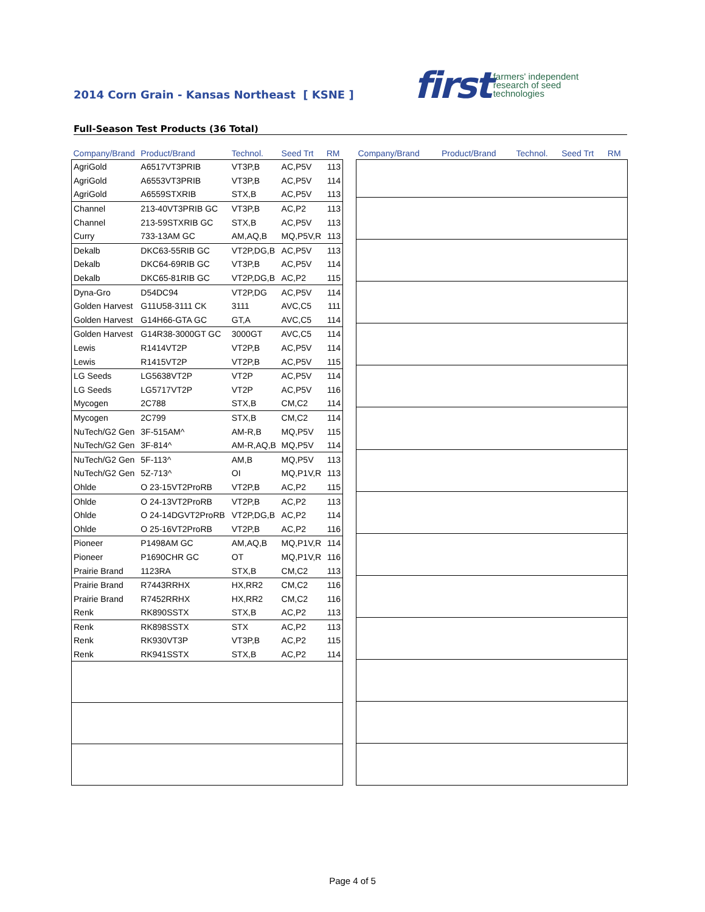2014 Corn Grain - Kansas Northeast [ KSNE ]
first farmers' independent
research of seed
technologies
Full-Season Test Products (36 Total)
| Company/Brand | Product/Brand | Technol. | Seed Trt | RM |
| --- | --- | --- | --- | --- |
| AgriGold | A6517VT3PRIB | VT3P,B | AC,P5V | 113 |
| AgriGold | A6553VT3PRIB | VT3P,B | AC,P5V | 114 |
| AgriGold | A6559STXRIB | STX,B | AC,P5V | 113 |
| Channel | 213-40VT3PRIB GC | VT3P,B | AC,P2 | 113 |
| Channel | 213-59STXRIB GC | STX,B | AC,P5V | 113 |
| Curry | 733-13AM GC | AM,AQ,B | MQ,P5V,R | 113 |
| Dekalb | DKC63-55RIB GC | VT2P,DG,B | AC,P5V | 113 |
| Dekalb | DKC64-69RIB GC | VT3P,B | AC,P5V | 114 |
| Dekalb | DKC65-81RIB GC | VT2P,DG,B | AC,P2 | 115 |
| Dyna-Gro | D54DC94 | VT2P,DG | AC,P5V | 114 |
| Golden Harvest | G11U58-3111 CK | 3111 | AVC,C5 | 111 |
| Golden Harvest | G14H66-GTA GC | GT,A | AVC,C5 | 114 |
| Golden Harvest | G14R38-3000GT GC | 3000GT | AVC,C5 | 114 |
| Lewis | R1414VT2P | VT2P,B | AC,P5V | 114 |
| Lewis | R1415VT2P | VT2P,B | AC,P5V | 115 |
| LG Seeds | LG5638VT2P | VT2P | AC,P5V | 114 |
| LG Seeds | LG5717VT2P | VT2P | AC,P5V | 116 |
| Mycogen | 2C788 | STX,B | CM,C2 | 114 |
| Mycogen | 2C799 | STX,B | CM,C2 | 114 |
| NuTech/G2 Gen | 3F-515AM^ | AM-R,B | MQ,P5V | 115 |
| NuTech/G2 Gen | 3F-814^ | AM-R,AQ,B | MQ,P5V | 114 |
| NuTech/G2 Gen | 5F-113^ | AM,B | MQ,P5V | 113 |
| NuTech/G2 Gen | 5Z-713^ | OI | MQ,P1V,R | 113 |
| Ohlde | O 23-15VT2ProRB | VT2P,B | AC,P2 | 115 |
| Ohlde | O 24-13VT2ProRB | VT2P,B | AC,P2 | 113 |
| Ohlde | O 24-14DGVT2ProRB | VT2P,DG,B | AC,P2 | 114 |
| Ohlde | O 25-16VT2ProRB | VT2P,B | AC,P2 | 116 |
| Pioneer | P1498AM GC | AM,AQ,B | MQ,P1V,R | 114 |
| Pioneer | P1690CHR GC | OT | MQ,P1V,R | 116 |
| Prairie Brand | 1123RA | STX,B | CM,C2 | 113 |
| Prairie Brand | R7443RRHX | HX,RR2 | CM,C2 | 116 |
| Prairie Brand | R7452RRHX | HX,RR2 | CM,C2 | 116 |
| Renk | RK890SSTX | STX,B | AC,P2 | 113 |
| Renk | RK898SSTX | STX | AC,P2 | 113 |
| Renk | RK930VT3P | VT3P,B | AC,P2 | 115 |
| Renk | RK941SSTX | STX,B | AC,P2 | 114 |
| Company/Brand | Product/Brand | Technol. | Seed Trt | RM |
| --- | --- | --- | --- | --- |
Page 4 of 5